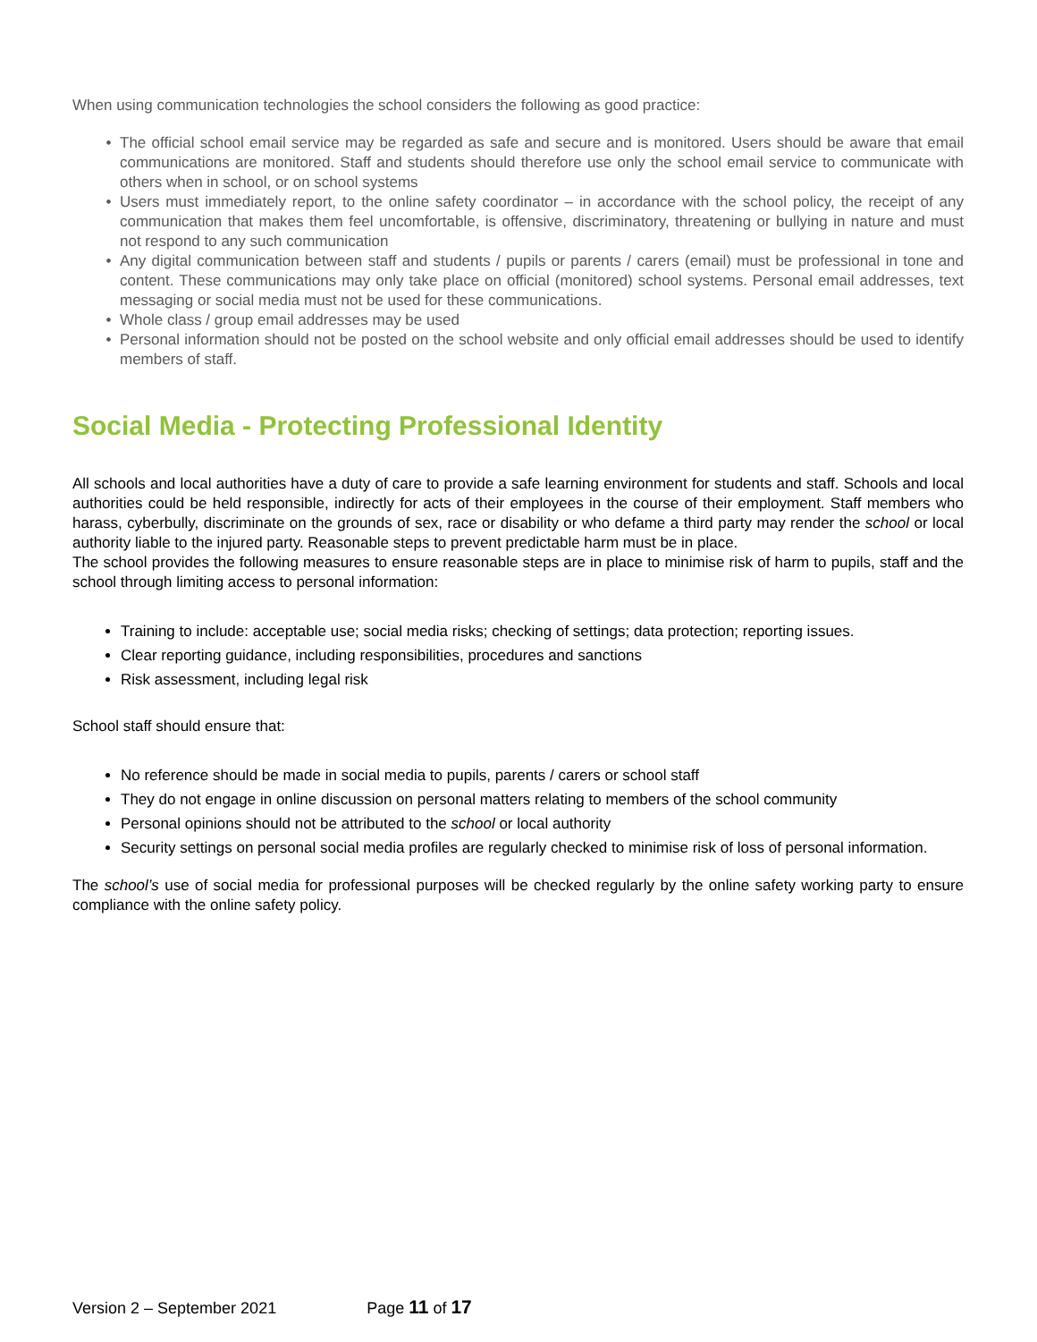When using communication technologies the school considers the following as good practice:
The official school email service may be regarded as safe and secure and is monitored. Users should be aware that email communications are monitored. Staff and students should therefore use only the school email service to communicate with others when in school, or on school systems
Users must immediately report, to the online safety coordinator – in accordance with the school policy, the receipt of any communication that makes them feel uncomfortable, is offensive, discriminatory, threatening or bullying in nature and must not respond to any such communication
Any digital communication between staff and students / pupils or parents / carers (email) must be professional in tone and content. These communications may only take place on official (monitored) school systems. Personal email addresses, text messaging or social media must not be used for these communications.
Whole class / group email addresses may be used
Personal information should not be posted on the school website and only official email addresses should be used to identify members of staff.
Social Media - Protecting Professional Identity
All schools and local authorities have a duty of care to provide a safe learning environment for students and staff. Schools and local authorities could be held responsible, indirectly for acts of their employees in the course of their employment. Staff members who harass, cyberbully, discriminate on the grounds of sex, race or disability or who defame a third party may render the school or local authority liable to the injured party. Reasonable steps to prevent predictable harm must be in place.
The school provides the following measures to ensure reasonable steps are in place to minimise risk of harm to pupils, staff and the school through limiting access to personal information:
Training to include: acceptable use; social media risks; checking of settings; data protection; reporting issues.
Clear reporting guidance, including responsibilities, procedures and sanctions
Risk assessment, including legal risk
School staff should ensure that:
No reference should be made in social media to pupils, parents / carers or school staff
They do not engage in online discussion on personal matters relating to members of the school community
Personal opinions should not be attributed to the school or local authority
Security settings on personal social media profiles are regularly checked to minimise risk of loss of personal information.
The school’s use of social media for professional purposes will be checked regularly by the online safety working party to ensure compliance with the online safety policy.
Version 2 – September 2021 Page 11 of 17